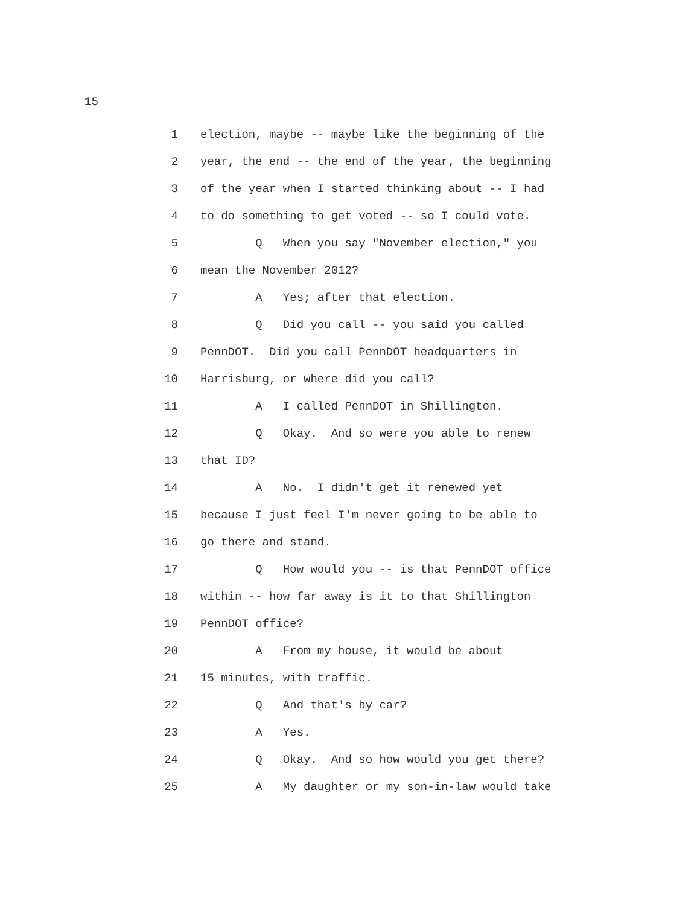15
1 election, maybe -- maybe like the beginning of the
2 year, the end -- the end of the year, the beginning
3 of the year when I started thinking about -- I had
4 to do something to get voted -- so I could vote.
5 Q When you say "November election," you
6 mean the November 2012?
7 A Yes; after that election.
8 Q Did you call -- you said you called
9 PennDOT. Did you call PennDOT headquarters in
10 Harrisburg, or where did you call?
11 A I called PennDOT in Shillington.
12 Q Okay. And so were you able to renew
13 that ID?
14 A No. I didn't get it renewed yet
15 because I just feel I'm never going to be able to
16 go there and stand.
17 Q How would you -- is that PennDOT office
18 within -- how far away is it to that Shillington
19 PennDOT office?
20 A From my house, it would be about
21 15 minutes, with traffic.
22 Q And that's by car?
23 A Yes.
24 Q Okay. And so how would you get there?
25 A My daughter or my son-in-law would take